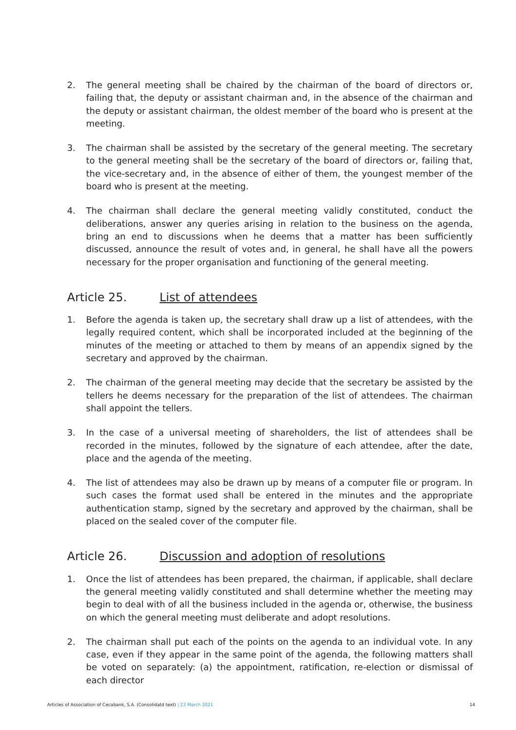2. The general meeting shall be chaired by the chairman of the board of directors or, failing that, the deputy or assistant chairman and, in the absence of the chairman and the deputy or assistant chairman, the oldest member of the board who is present at the meeting.
3. The chairman shall be assisted by the secretary of the general meeting. The secretary to the general meeting shall be the secretary of the board of directors or, failing that, the vice-secretary and, in the absence of either of them, the youngest member of the board who is present at the meeting.
4. The chairman shall declare the general meeting validly constituted, conduct the deliberations, answer any queries arising in relation to the business on the agenda, bring an end to discussions when he deems that a matter has been sufficiently discussed, announce the result of votes and, in general, he shall have all the powers necessary for the proper organisation and functioning of the general meeting.
Article 25. List of attendees
1. Before the agenda is taken up, the secretary shall draw up a list of attendees, with the legally required content, which shall be incorporated included at the beginning of the minutes of the meeting or attached to them by means of an appendix signed by the secretary and approved by the chairman.
2. The chairman of the general meeting may decide that the secretary be assisted by the tellers he deems necessary for the preparation of the list of attendees. The chairman shall appoint the tellers.
3. In the case of a universal meeting of shareholders, the list of attendees shall be recorded in the minutes, followed by the signature of each attendee, after the date, place and the agenda of the meeting.
4. The list of attendees may also be drawn up by means of a computer file or program. In such cases the format used shall be entered in the minutes and the appropriate authentication stamp, signed by the secretary and approved by the chairman, shall be placed on the sealed cover of the computer file.
Article 26. Discussion and adoption of resolutions
1. Once the list of attendees has been prepared, the chairman, if applicable, shall declare the general meeting validly constituted and shall determine whether the meeting may begin to deal with of all the business included in the agenda or, otherwise, the business on which the general meeting must deliberate and adopt resolutions.
2. The chairman shall put each of the points on the agenda to an individual vote. In any case, even if they appear in the same point of the agenda, the following matters shall be voted on separately: (a) the appointment, ratification, re-election or dismissal of each director
Articles of Association of Cecabank, S.A. (Consolidatd text) | 23 March 2021 14